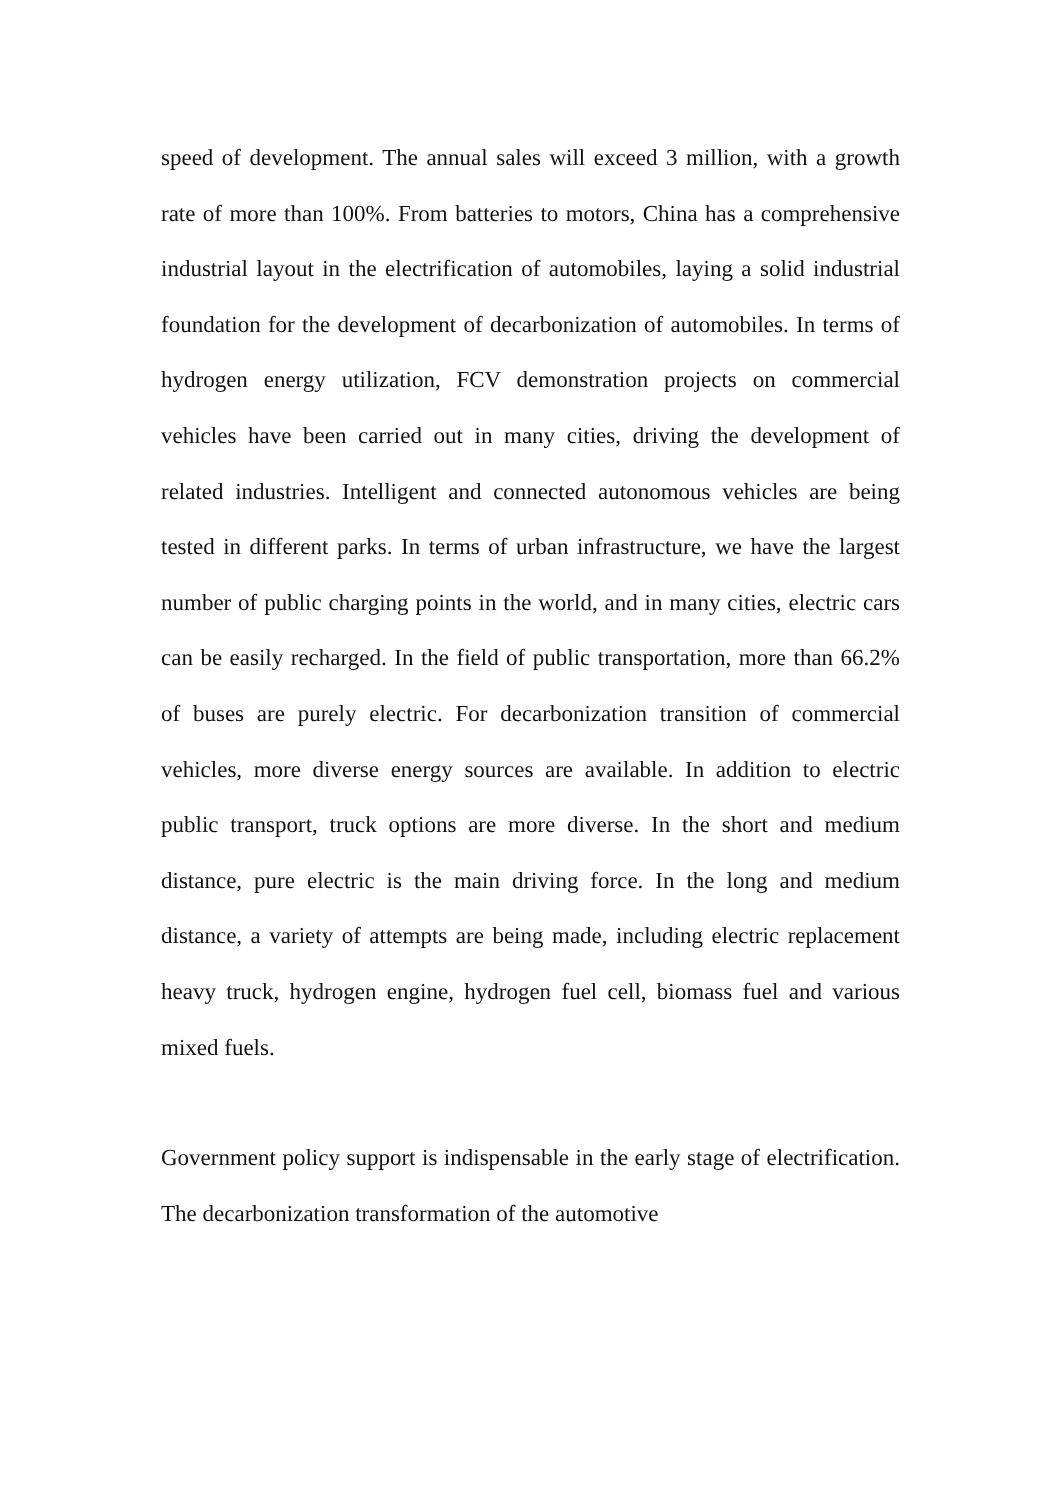speed of development. The annual sales will exceed 3 million, with a growth rate of more than 100%. From batteries to motors, China has a comprehensive industrial layout in the electrification of automobiles, laying a solid industrial foundation for the development of decarbonization of automobiles. In terms of hydrogen energy utilization, FCV demonstration projects on commercial vehicles have been carried out in many cities, driving the development of related industries. Intelligent and connected autonomous vehicles are being tested in different parks. In terms of urban infrastructure, we have the largest number of public charging points in the world, and in many cities, electric cars can be easily recharged. In the field of public transportation, more than 66.2% of buses are purely electric. For decarbonization transition of commercial vehicles, more diverse energy sources are available. In addition to electric public transport, truck options are more diverse. In the short and medium distance, pure electric is the main driving force. In the long and medium distance, a variety of attempts are being made, including electric replacement heavy truck, hydrogen engine, hydrogen fuel cell, biomass fuel and various mixed fuels.
Government policy support is indispensable in the early stage of electrification. The decarbonization transformation of the automotive